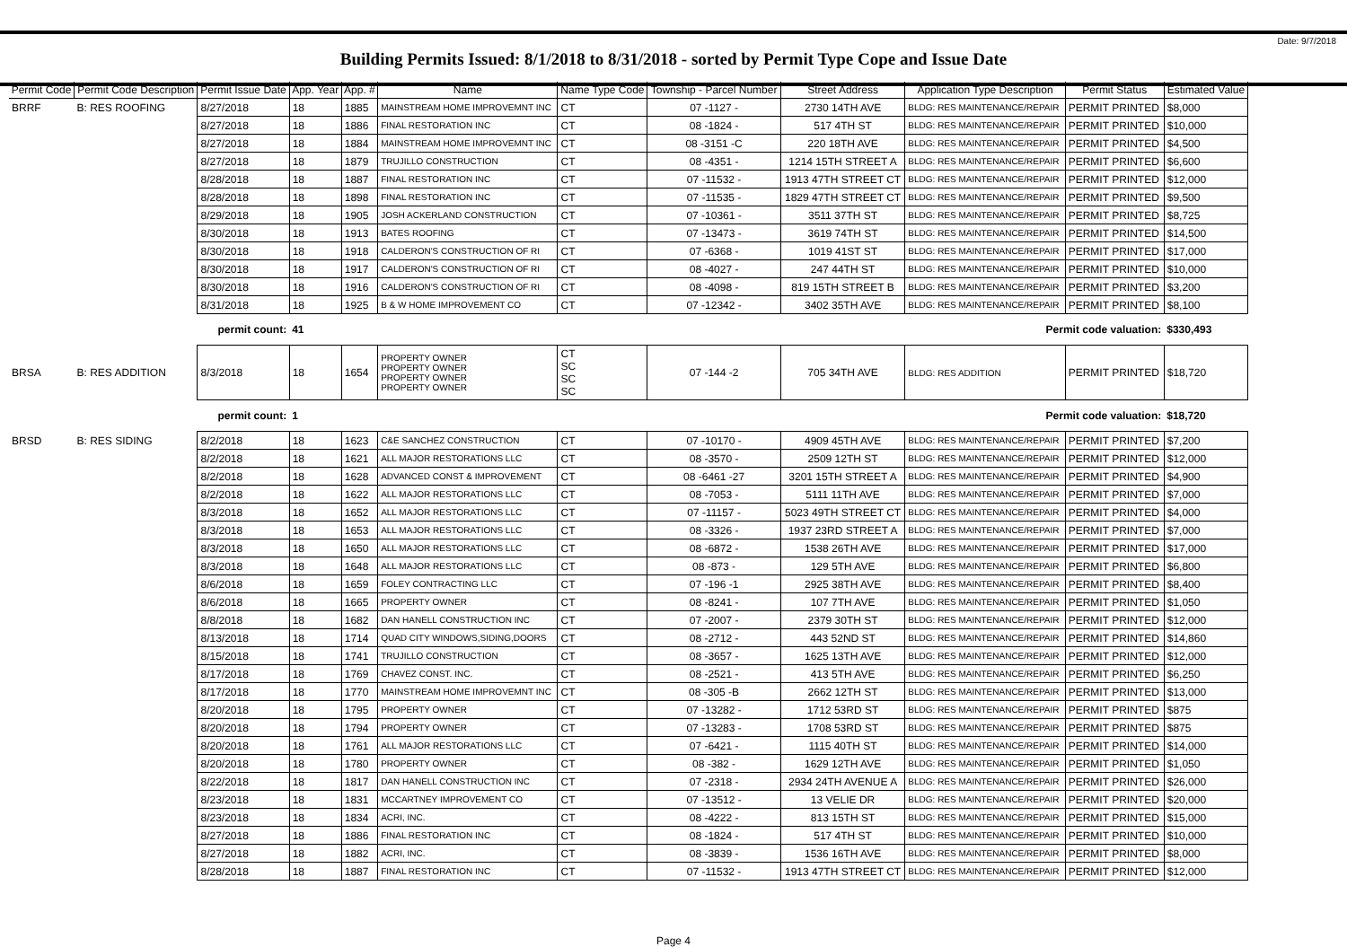Date: 9/7/2018
Building Permits Issued: 8/1/2018 to 8/31/2018 - sorted by Permit Type Cope and Issue Date
| Permit Code | Permit Code Description | Permit Issue Date | App. Year | App. # | Name | Name Type Code | Township - Parcel Number | Street Address | Application Type Description | Permit Status | Estimated Value |
| --- | --- | --- | --- | --- | --- | --- | --- | --- | --- | --- | --- |
| BRRF | B: RES ROOFING | 8/27/2018 | 18 | 1885 | MAINSTREAM HOME IMPROVEMNT INC | CT | 07 -1127 - | 2730 14TH AVE | BLDG: RES MAINTENANCE/REPAIR | PERMIT PRINTED | $8,000 |
| | | 8/27/2018 | 18 | 1886 | FINAL RESTORATION INC | CT | 08 -1824 - | 517 4TH ST | BLDG: RES MAINTENANCE/REPAIR | PERMIT PRINTED | $10,000 |
| | | 8/27/2018 | 18 | 1884 | MAINSTREAM HOME IMPROVEMNT INC | CT | 08 -3151 -C | 220 18TH AVE | BLDG: RES MAINTENANCE/REPAIR | PERMIT PRINTED | $4,500 |
| | | 8/27/2018 | 18 | 1879 | TRUJILLO CONSTRUCTION | CT | 08 -4351 - | 1214 15TH STREET A | BLDG: RES MAINTENANCE/REPAIR | PERMIT PRINTED | $6,600 |
| | | 8/28/2018 | 18 | 1887 | FINAL RESTORATION INC | CT | 07 -11532 - | 1913 47TH STREET CT | BLDG: RES MAINTENANCE/REPAIR | PERMIT PRINTED | $12,000 |
| | | 8/28/2018 | 18 | 1898 | FINAL RESTORATION INC | CT | 07 -11535 - | 1829 47TH STREET CT | BLDG: RES MAINTENANCE/REPAIR | PERMIT PRINTED | $9,500 |
| | | 8/29/2018 | 18 | 1905 | JOSH ACKERLAND CONSTRUCTION | CT | 07 -10361 - | 3511 37TH ST | BLDG: RES MAINTENANCE/REPAIR | PERMIT PRINTED | $8,725 |
| | | 8/30/2018 | 18 | 1913 | BATES ROOFING | CT | 07 -13473 - | 3619 74TH ST | BLDG: RES MAINTENANCE/REPAIR | PERMIT PRINTED | $14,500 |
| | | 8/30/2018 | 18 | 1918 | CALDERON'S CONSTRUCTION OF RI | CT | 07 -6368 - | 1019 41ST ST | BLDG: RES MAINTENANCE/REPAIR | PERMIT PRINTED | $17,000 |
| | | 8/30/2018 | 18 | 1917 | CALDERON'S CONSTRUCTION OF RI | CT | 08 -4027 - | 247 44TH ST | BLDG: RES MAINTENANCE/REPAIR | PERMIT PRINTED | $10,000 |
| | | 8/30/2018 | 18 | 1916 | CALDERON'S CONSTRUCTION OF RI | CT | 08 -4098 - | 819 15TH STREET B | BLDG: RES MAINTENANCE/REPAIR | PERMIT PRINTED | $3,200 |
| | | 8/31/2018 | 18 | 1925 | B & W HOME IMPROVEMENT CO | CT | 07 -12342 - | 3402 35TH AVE | BLDG: RES MAINTENANCE/REPAIR | PERMIT PRINTED | $8,100 |
| permit count: | | | 41 | | Permit code valuation: | | | | | | $330,493 |
| BRSA | B: RES ADDITION | 8/3/2018 | 18 | 1654 | PROPERTY OWNER PROPERTY OWNER PROPERTY OWNER PROPERTY OWNER | CT SC SC SC | 07 -144 -2 | 705 34TH AVE | BLDG: RES ADDITION | PERMIT PRINTED | $18,720 |
| permit count: | | | 1 | | Permit code valuation: | | | | | | $18,720 |
| BRSD | B: RES SIDING | 8/2/2018 | 18 | 1623 | C&E SANCHEZ CONSTRUCTION | CT | 07 -10170 - | 4909 45TH AVE | BLDG: RES MAINTENANCE/REPAIR | PERMIT PRINTED | $7,200 |
| | | 8/2/2018 | 18 | 1621 | ALL MAJOR RESTORATIONS LLC | CT | 08 -3570 - | 2509 12TH ST | BLDG: RES MAINTENANCE/REPAIR | PERMIT PRINTED | $12,000 |
| | | 8/2/2018 | 18 | 1628 | ADVANCED CONST & IMPROVEMENT | CT | 08 -6461 -27 | 3201 15TH STREET A | BLDG: RES MAINTENANCE/REPAIR | PERMIT PRINTED | $4,900 |
| | | 8/2/2018 | 18 | 1622 | ALL MAJOR RESTORATIONS LLC | CT | 08 -7053 - | 5111 11TH AVE | BLDG: RES MAINTENANCE/REPAIR | PERMIT PRINTED | $7,000 |
| | | 8/3/2018 | 18 | 1652 | ALL MAJOR RESTORATIONS LLC | CT | 07 -11157 - | 5023 49TH STREET CT | BLDG: RES MAINTENANCE/REPAIR | PERMIT PRINTED | $4,000 |
| | | 8/3/2018 | 18 | 1653 | ALL MAJOR RESTORATIONS LLC | CT | 08 -3326 - | 1937 23RD STREET A | BLDG: RES MAINTENANCE/REPAIR | PERMIT PRINTED | $7,000 |
| | | 8/3/2018 | 18 | 1650 | ALL MAJOR RESTORATIONS LLC | CT | 08 -6872 - | 1538 26TH AVE | BLDG: RES MAINTENANCE/REPAIR | PERMIT PRINTED | $17,000 |
| | | 8/3/2018 | 18 | 1648 | ALL MAJOR RESTORATIONS LLC | CT | 08 -873 - | 129 5TH AVE | BLDG: RES MAINTENANCE/REPAIR | PERMIT PRINTED | $6,800 |
| | | 8/6/2018 | 18 | 1659 | FOLEY CONTRACTING LLC | CT | 07 -196 -1 | 2925 38TH AVE | BLDG: RES MAINTENANCE/REPAIR | PERMIT PRINTED | $8,400 |
| | | 8/6/2018 | 18 | 1665 | PROPERTY OWNER | CT | 08 -8241 - | 107 7TH AVE | BLDG: RES MAINTENANCE/REPAIR | PERMIT PRINTED | $1,050 |
| | | 8/8/2018 | 18 | 1682 | DAN HANELL CONSTRUCTION INC | CT | 07 -2007 - | 2379 30TH ST | BLDG: RES MAINTENANCE/REPAIR | PERMIT PRINTED | $12,000 |
| | | 8/13/2018 | 18 | 1714 | QUAD CITY WINDOWS,SIDING,DOORS | CT | 08 -2712 - | 443 52ND ST | BLDG: RES MAINTENANCE/REPAIR | PERMIT PRINTED | $14,860 |
| | | 8/15/2018 | 18 | 1741 | TRUJILLO CONSTRUCTION | CT | 08 -3657 - | 1625 13TH AVE | BLDG: RES MAINTENANCE/REPAIR | PERMIT PRINTED | $12,000 |
| | | 8/17/2018 | 18 | 1769 | CHAVEZ CONST. INC. | CT | 08 -2521 - | 413 5TH AVE | BLDG: RES MAINTENANCE/REPAIR | PERMIT PRINTED | $6,250 |
| | | 8/17/2018 | 18 | 1770 | MAINSTREAM HOME IMPROVEMNT INC | CT | 08 -305 -B | 2662 12TH ST | BLDG: RES MAINTENANCE/REPAIR | PERMIT PRINTED | $13,000 |
| | | 8/20/2018 | 18 | 1795 | PROPERTY OWNER | CT | 07 -13282 - | 1712 53RD ST | BLDG: RES MAINTENANCE/REPAIR | PERMIT PRINTED | $875 |
| | | 8/20/2018 | 18 | 1794 | PROPERTY OWNER | CT | 07 -13283 - | 1708 53RD ST | BLDG: RES MAINTENANCE/REPAIR | PERMIT PRINTED | $875 |
| | | 8/20/2018 | 18 | 1761 | ALL MAJOR RESTORATIONS LLC | CT | 07 -6421 - | 1115 40TH ST | BLDG: RES MAINTENANCE/REPAIR | PERMIT PRINTED | $14,000 |
| | | 8/20/2018 | 18 | 1780 | PROPERTY OWNER | CT | 08 -382 - | 1629 12TH AVE | BLDG: RES MAINTENANCE/REPAIR | PERMIT PRINTED | $1,050 |
| | | 8/22/2018 | 18 | 1817 | DAN HANELL CONSTRUCTION INC | CT | 07 -2318 - | 2934 24TH AVENUE A | BLDG: RES MAINTENANCE/REPAIR | PERMIT PRINTED | $26,000 |
| | | 8/23/2018 | 18 | 1831 | MCCARTNEY IMPROVEMENT CO | CT | 07 -13512 - | 13 VELIE DR | BLDG: RES MAINTENANCE/REPAIR | PERMIT PRINTED | $20,000 |
| | | 8/23/2018 | 18 | 1834 | ACRI, INC. | CT | 08 -4222 - | 813 15TH ST | BLDG: RES MAINTENANCE/REPAIR | PERMIT PRINTED | $15,000 |
| | | 8/27/2018 | 18 | 1886 | FINAL RESTORATION INC | CT | 08 -1824 - | 517 4TH ST | BLDG: RES MAINTENANCE/REPAIR | PERMIT PRINTED | $10,000 |
| | | 8/27/2018 | 18 | 1882 | ACRI, INC. | CT | 08 -3839 - | 1536 16TH AVE | BLDG: RES MAINTENANCE/REPAIR | PERMIT PRINTED | $8,000 |
| | | 8/28/2018 | 18 | 1887 | FINAL RESTORATION INC | CT | 07 -11532 - | 1913 47TH STREET CT | BLDG: RES MAINTENANCE/REPAIR | PERMIT PRINTED | $12,000 |
Page 4